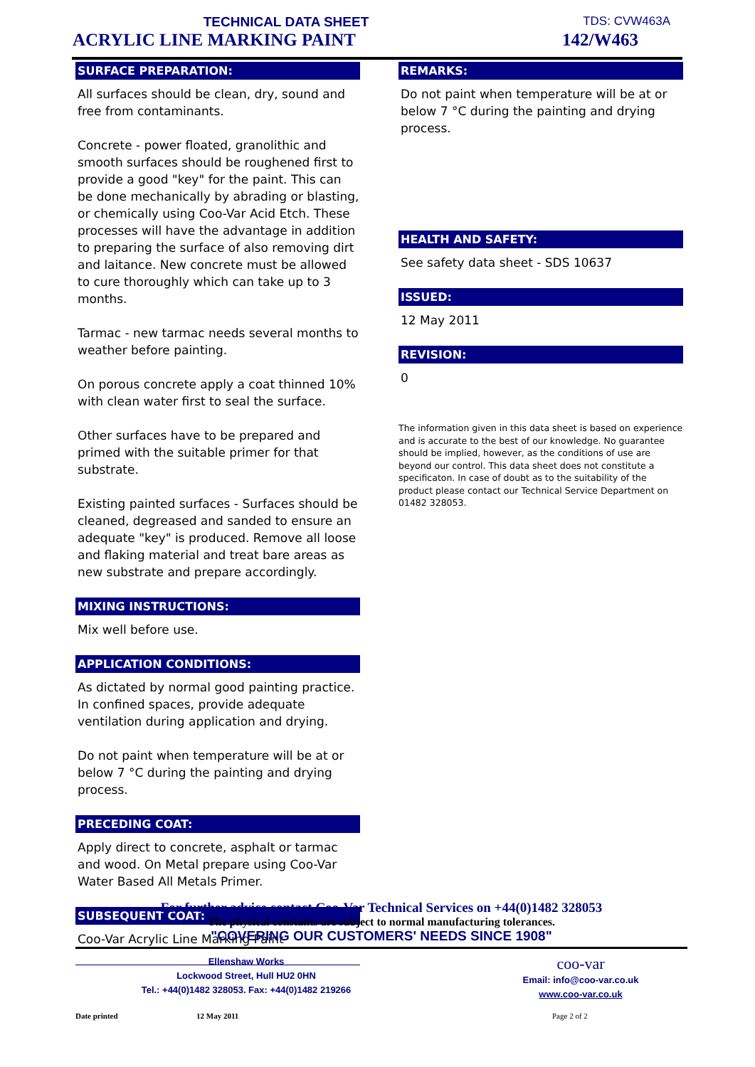TECHNICAL DATA SHEET
TDS: CVW463A
ACRYLIC LINE MARKING PAINT 142/W463
SURFACE PREPARATION:
All surfaces should be clean, dry, sound and free from contaminants.
Concrete - power floated, granolithic and smooth surfaces should be roughened first to provide a good "key" for the paint. This can be done mechanically by abrading or blasting, or chemically using Coo-Var Acid Etch. These processes will have the advantage in addition to preparing the surface of also removing dirt and laitance. New concrete must be allowed to cure thoroughly which can take up to 3 months.
Tarmac - new tarmac needs several months to weather before painting.
On porous concrete apply a coat thinned 10% with clean water first to seal the surface.
Other surfaces have to be prepared and primed with the suitable primer for that substrate.
Existing painted surfaces - Surfaces should be cleaned, degreased and sanded to ensure an adequate "key" is produced. Remove all loose and flaking material and treat bare areas as new substrate and prepare accordingly.
MIXING INSTRUCTIONS:
Mix well before use.
APPLICATION CONDITIONS:
As dictated by normal good painting practice. In confined spaces, provide adequate ventilation during application and drying.
Do not paint when temperature will be at or below 7 °C during the painting and drying process.
PRECEDING COAT:
Apply direct to concrete, asphalt or tarmac and wood. On Metal prepare using Coo-Var Water Based All Metals Primer.
SUBSEQUENT COAT:
Coo-Var Acrylic Line Marking Paint
REMARKS:
Do not paint when temperature will be at or below 7 °C during the painting and drying process.
HEALTH AND SAFETY:
See safety data sheet - SDS 10637
ISSUED:
12 May 2011
REVISION:
0
The information given in this data sheet is based on experience and is accurate to the best of our knowledge. No guarantee should be implied, however, as the conditions of use are beyond our control. This data sheet does not constitute a specificaton. In case of doubt as to the suitability of the product please contact our Technical Service Department on 01482 328053.
For further advice contact Coo-Var Technical Services on +44(0)1482 328053
The physical constants are subject to normal manufacturing tolerances.
"COVERING OUR CUSTOMERS' NEEDS SINCE 1908"
Ellenshaw Works
Lockwood Street, Hull HU2 0HN
Tel.: +44(0)1482 328053. Fax: +44(0)1482 219266
coo-var
Email: info@coo-var.co.uk
www.coo-var.co.uk
Date printed 12 May 2011 Page 2 of 2